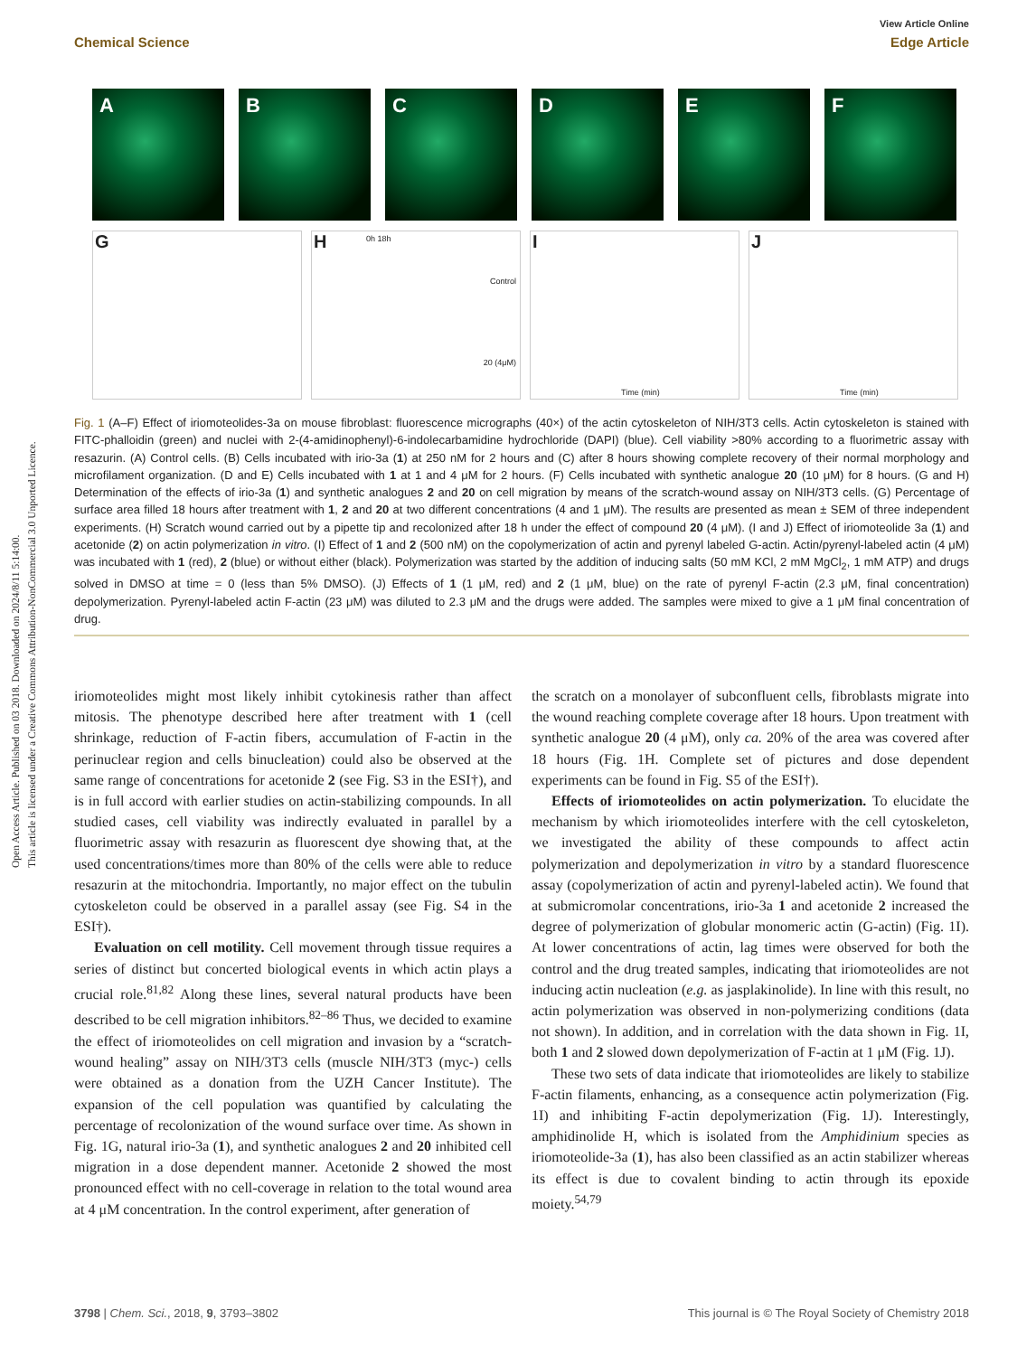Open Access Article. Published on 03 2018. Downloaded on 2024/8/11 5:14:00.
This article is licensed under a Creative Commons Attribution-NonCommercial 3.0 Unported Licence.
View Article Online
Chemical Science Edge Article
A
B
C
D
E
F
G
H 0h 18h
Control
20 (4μM)
I
Time (min)
J
Time (min)
Fig. 1 (A–F) Effect of iriomoteolides-3a on mouse fibroblast: fluorescence micrographs (40×) of the actin cytoskeleton of NIH/3T3 cells. Actin cytoskeleton is stained with FITC-phalloidin (green) and nuclei with 2-(4-amidinophenyl)-6-indolecarbamidine hydrochloride (DAPI) (blue). Cell viability >80% according to a fluorimetric assay with resazurin. (A) Control cells. (B) Cells incubated with irio-3a (1) at 250 nM for 2 hours and (C) after 8 hours showing complete recovery of their normal morphology and microfilament organization. (D and E) Cells incubated with 1 at 1 and 4 μM for 2 hours. (F) Cells incubated with synthetic analogue 20 (10 μM) for 8 hours. (G and H) Determination of the effects of irio-3a (1) and synthetic analogues 2 and 20 on cell migration by means of the scratch-wound assay on NIH/3T3 cells. (G) Percentage of surface area filled 18 hours after treatment with 1, 2 and 20 at two different concentrations (4 and 1 μM). The results are presented as mean ± SEM of three independent experiments. (H) Scratch wound carried out by a pipette tip and recolonized after 18 h under the effect of compound 20 (4 μM). (I and J) Effect of iriomoteolide 3a (1) and acetonide (2) on actin polymerization in vitro. (I) Effect of 1 and 2 (500 nM) on the copolymerization of actin and pyrenyl labeled G-actin. Actin/pyrenyl-labeled actin (4 μM) was incubated with 1 (red), 2 (blue) or without either (black). Polymerization was started by the addition of inducing salts (50 mM KCl, 2 mM MgCl<sub>2</sub>, 1 mM ATP) and drugs solved in DMSO at time = 0 (less than 5% DMSO). (J) Effects of 1 (1 μM, red) and 2 (1 μM, blue) on the rate of pyrenyl F-actin (2.3 μM, final concentration) depolymerization. Pyrenyl-labeled actin F-actin (23 μM) was diluted to 2.3 μM and the drugs were added. The samples were mixed to give a 1 μM final concentration of drug.
iriomoteolides might most likely inhibit cytokinesis rather than affect mitosis. The phenotype described here after treatment with 1 (cell shrinkage, reduction of F-actin fibers, accumulation of F-actin in the perinuclear region and cells binucleation) could also be observed at the same range of concentrations for acetonide 2 (see Fig. S3 in the ESI†), and is in full accord with earlier studies on actin-stabilizing compounds. In all studied cases, cell viability was indirectly evaluated in parallel by a fluorimetric assay with resazurin as fluorescent dye showing that, at the used concentrations/times more than 80% of the cells were able to reduce resazurin at the mitochondria. Importantly, no major effect on the tubulin cytoskeleton could be observed in a parallel assay (see Fig. S4 in the ESI†).
Evaluation on cell motility. Cell movement through tissue requires a series of distinct but concerted biological events in which actin plays a crucial role.<sup>81,82</sup> Along these lines, several natural products have been described to be cell migration inhibitors.<sup>82–86</sup> Thus, we decided to examine the effect of iriomoteolides on cell migration and invasion by a “scratch-wound healing” assay on NIH/3T3 cells (muscle NIH/3T3 (myc-) cells were obtained as a donation from the UZH Cancer Institute). The expansion of the cell population was quantified by calculating the percentage of recolonization of the wound surface over time. As shown in Fig. 1G, natural irio-3a (1), and synthetic analogues 2 and 20 inhibited cell migration in a dose dependent manner. Acetonide 2 showed the most pronounced effect with no cell-coverage in relation to the total wound area at 4 μM concentration. In the control experiment, after generation of
the scratch on a monolayer of subconfluent cells, fibroblasts migrate into the wound reaching complete coverage after 18 hours. Upon treatment with synthetic analogue 20 (4 μM), only ca. 20% of the area was covered after 18 hours (Fig. 1H. Complete set of pictures and dose dependent experiments can be found in Fig. S5 of the ESI†).
Effects of iriomoteolides on actin polymerization. To elucidate the mechanism by which iriomoteolides interfere with the cell cytoskeleton, we investigated the ability of these compounds to affect actin polymerization and depolymerization in vitro by a standard fluorescence assay (copolymerization of actin and pyrenyl-labeled actin). We found that at submicromolar concentrations, irio-3a 1 and acetonide 2 increased the degree of polymerization of globular monomeric actin (G-actin) (Fig. 1I). At lower concentrations of actin, lag times were observed for both the control and the drug treated samples, indicating that iriomoteolides are not inducing actin nucleation (e.g. as jasplakinolide). In line with this result, no actin polymerization was observed in non-polymerizing conditions (data not shown). In addition, and in correlation with the data shown in Fig. 1I, both 1 and 2 slowed down depolymerization of F-actin at 1 μM (Fig. 1J).
These two sets of data indicate that iriomoteolides are likely to stabilize F-actin filaments, enhancing, as a consequence actin polymerization (Fig. 1I) and inhibiting F-actin depolymerization (Fig. 1J). Interestingly, amphidinolide H, which is isolated from the Amphidinium species as iriomoteolide-3a (1), has also been classified as an actin stabilizer whereas its effect is due to covalent binding to actin through its epoxide moiety.<sup>54,79</sup>
3798 | Chem. Sci., 2018, 9, 3793–3802 This journal is © The Royal Society of Chemistry 2018